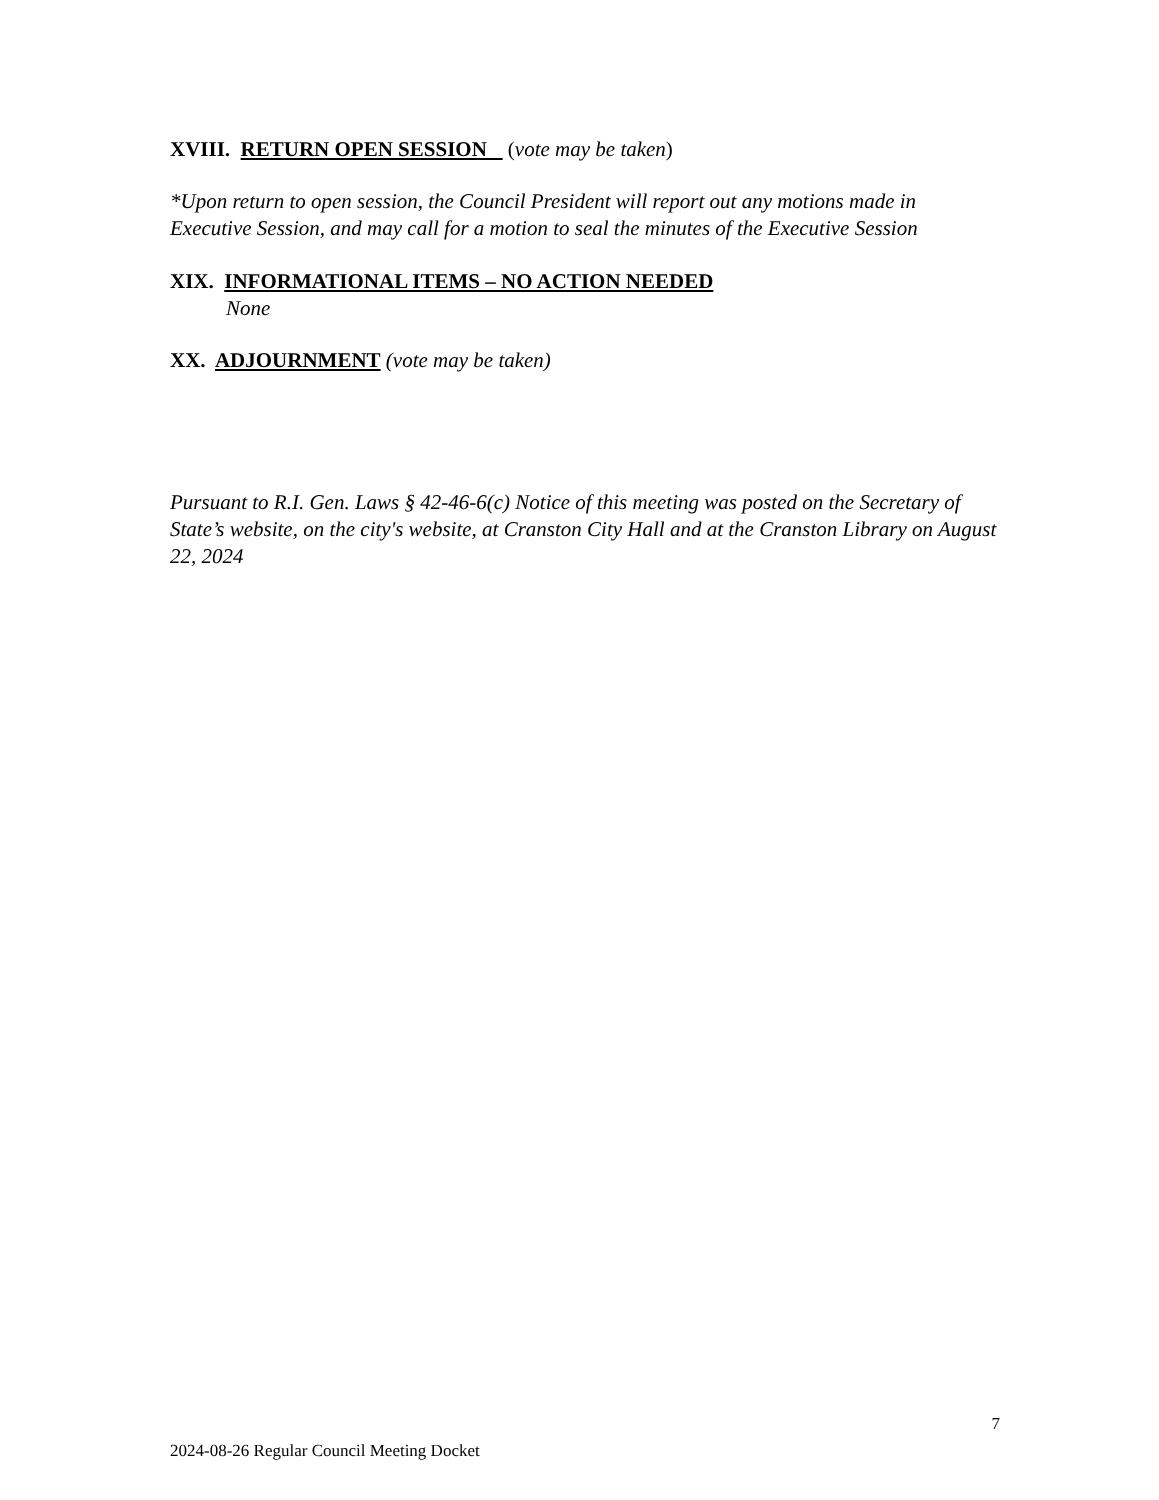XVIII. RETURN OPEN SESSION (vote may be taken)
*Upon return to open session, the Council President will report out any motions made in Executive Session, and may call for a motion to seal the minutes of the Executive Session
XIX. INFORMATIONAL ITEMS – NO ACTION NEEDED
None
XX. ADJOURNMENT (vote may be taken)
Pursuant to R.I. Gen. Laws § 42-46-6(c) Notice of this meeting was posted on the Secretary of State’s website, on the city's website, at Cranston City Hall and at the Cranston Library on August 22, 2024
7
2024-08-26 Regular Council Meeting Docket